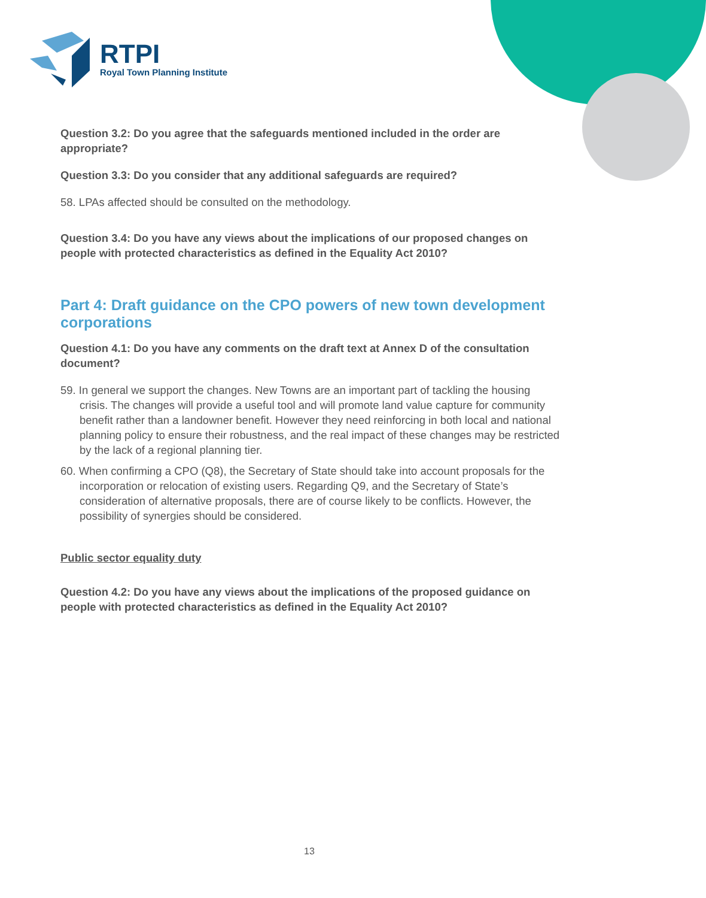RTPI
Royal Town Planning Institute
Question 3.2: Do you agree that the safeguards mentioned included in the order are appropriate?
Question 3.3: Do you consider that any additional safeguards are required?
58. LPAs affected should be consulted on the methodology.
Question 3.4: Do you have any views about the implications of our proposed changes on people with protected characteristics as defined in the Equality Act 2010?
Part 4: Draft guidance on the CPO powers of new town development corporations
Question 4.1: Do you have any comments on the draft text at Annex D of the consultation document?
59. In general we support the changes. New Towns are an important part of tackling the housing crisis. The changes will provide a useful tool and will promote land value capture for community benefit rather than a landowner benefit. However they need reinforcing in both local and national planning policy to ensure their robustness, and the real impact of these changes may be restricted by the lack of a regional planning tier.
60. When confirming a CPO (Q8), the Secretary of State should take into account proposals for the incorporation or relocation of existing users. Regarding Q9, and the Secretary of State’s consideration of alternative proposals, there are of course likely to be conflicts. However, the possibility of synergies should be considered.
Public sector equality duty
Question 4.2: Do you have any views about the implications of the proposed guidance on people with protected characteristics as defined in the Equality Act 2010?
13